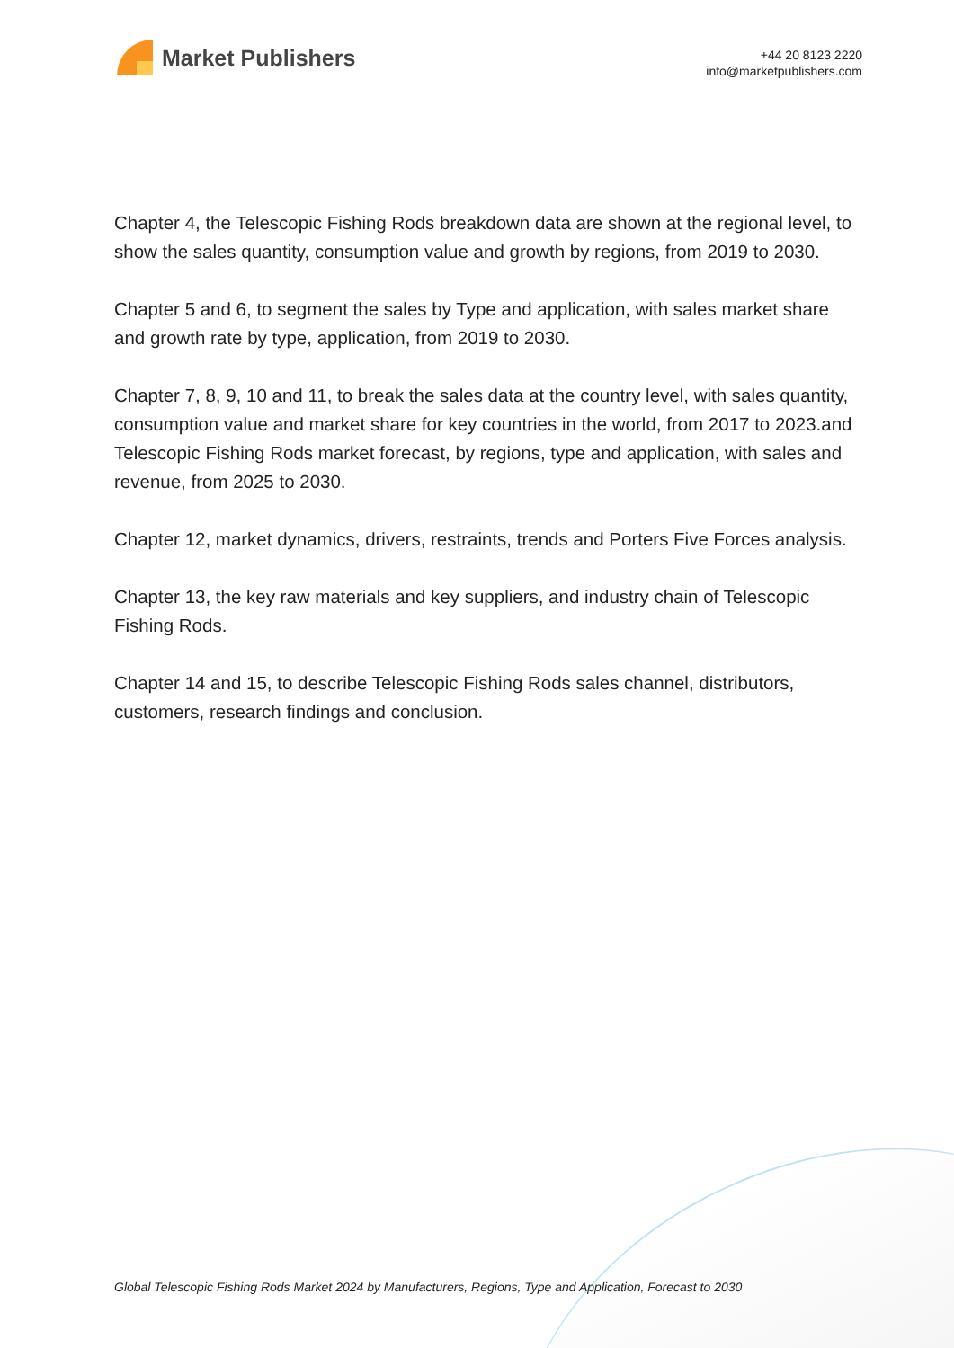Market Publishers
+44 20 8123 2220
info@marketpublishers.com
Chapter 4, the Telescopic Fishing Rods breakdown data are shown at the regional level, to show the sales quantity, consumption value and growth by regions, from 2019 to 2030.
Chapter 5 and 6, to segment the sales by Type and application, with sales market share and growth rate by type, application, from 2019 to 2030.
Chapter 7, 8, 9, 10 and 11, to break the sales data at the country level, with sales quantity, consumption value and market share for key countries in the world, from 2017 to 2023.and Telescopic Fishing Rods market forecast, by regions, type and application, with sales and revenue, from 2025 to 2030.
Chapter 12, market dynamics, drivers, restraints, trends and Porters Five Forces analysis.
Chapter 13, the key raw materials and key suppliers, and industry chain of Telescopic Fishing Rods.
Chapter 14 and 15, to describe Telescopic Fishing Rods sales channel, distributors, customers, research findings and conclusion.
Global Telescopic Fishing Rods Market 2024 by Manufacturers, Regions, Type and Application, Forecast to 2030